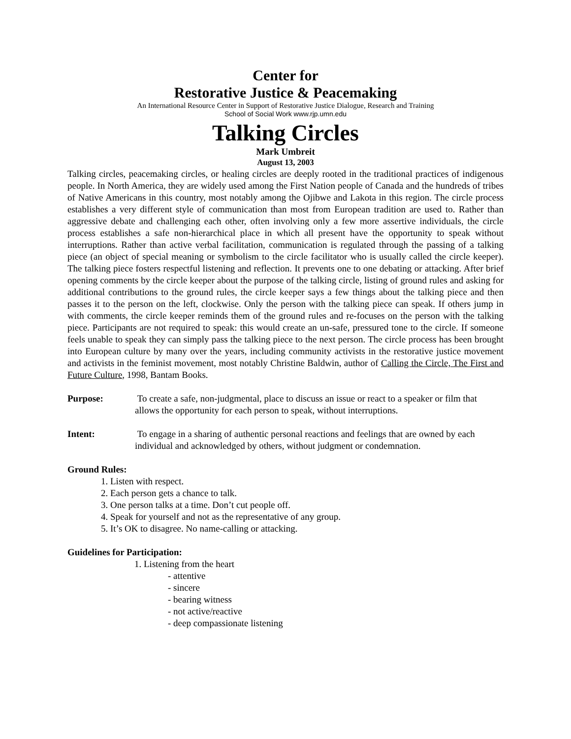Center for
Restorative Justice & Peacemaking
An International Resource Center in Support of Restorative Justice Dialogue, Research and Training
School of Social Work www.rjp.umn.edu
Talking Circles
Mark Umbreit
August 13, 2003
Talking circles, peacemaking circles, or healing circles are deeply rooted in the traditional practices of indigenous people. In North America, they are widely used among the First Nation people of Canada and the hundreds of tribes of Native Americans in this country, most notably among the Ojibwe and Lakota in this region. The circle process establishes a very different style of communication than most from European tradition are used to. Rather than aggressive debate and challenging each other, often involving only a few more assertive individuals, the circle process establishes a safe non-hierarchical place in which all present have the opportunity to speak without interruptions. Rather than active verbal facilitation, communication is regulated through the passing of a talking piece (an object of special meaning or symbolism to the circle facilitator who is usually called the circle keeper). The talking piece fosters respectful listening and reflection. It prevents one to one debating or attacking. After brief opening comments by the circle keeper about the purpose of the talking circle, listing of ground rules and asking for additional contributions to the ground rules, the circle keeper says a few things about the talking piece and then passes it to the person on the left, clockwise. Only the person with the talking piece can speak. If others jump in with comments, the circle keeper reminds them of the ground rules and re-focuses on the person with the talking piece. Participants are not required to speak: this would create an un-safe, pressured tone to the circle. If someone feels unable to speak they can simply pass the talking piece to the next person. The circle process has been brought into European culture by many over the years, including community activists in the restorative justice movement and activists in the feminist movement, most notably Christine Baldwin, author of Calling the Circle, The First and Future Culture, 1998, Bantam Books.
Purpose: To create a safe, non-judgmental, place to discuss an issue or react to a speaker or film that allows the opportunity for each person to speak, without interruptions.
Intent: To engage in a sharing of authentic personal reactions and feelings that are owned by each individual and acknowledged by others, without judgment or condemnation.
Ground Rules:
1. Listen with respect.
2. Each person gets a chance to talk.
3. One person talks at a time. Don’t cut people off.
4. Speak for yourself and not as the representative of any group.
5. It’s OK to disagree. No name-calling or attacking.
Guidelines for Participation:
1. Listening from the heart
- attentive
- sincere
- bearing witness
- not active/reactive
- deep compassionate listening